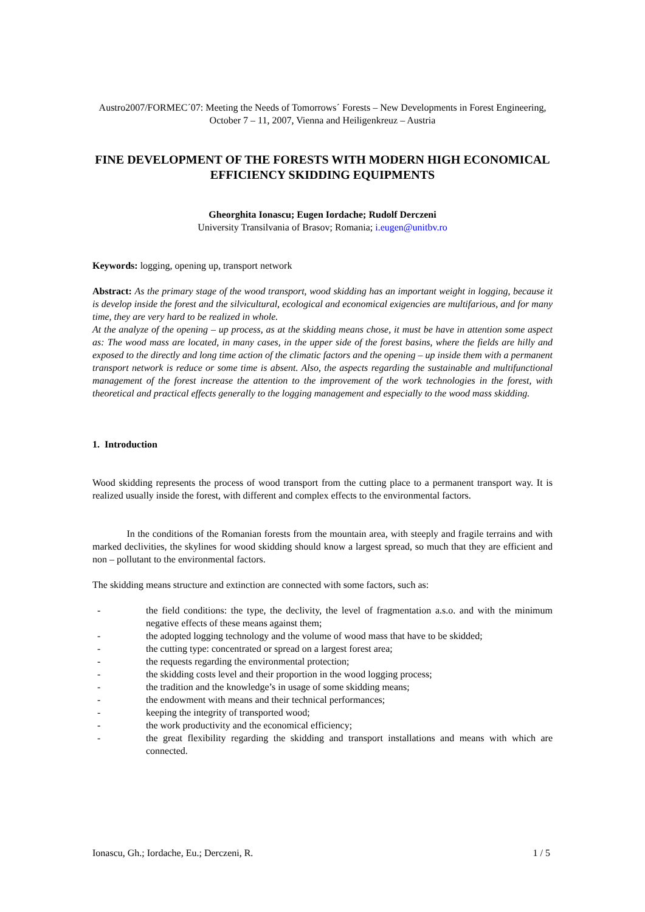Austro2007/FORMEC´07: Meeting the Needs of Tomorrows´ Forests – New Developments in Forest Engineering, October 7 – 11, 2007, Vienna and Heiligenkreuz – Austria
FINE DEVELOPMENT OF THE FORESTS WITH MODERN HIGH ECONOMICAL EFFICIENCY SKIDDING EQUIPMENTS
Gheorghita Ionascu; Eugen Iordache; Rudolf Derczeni
University Transilvania of Brasov; Romania; i.eugen@unitbv.ro
Keywords: logging, opening up, transport network
Abstract: As the primary stage of the wood transport, wood skidding has an important weight in logging, because it is develop inside the forest and the silvicultural, ecological and economical exigencies are multifarious, and for many time, they are very hard to be realized in whole.
At the analyze of the opening – up process, as at the skidding means chose, it must be have in attention some aspect as: The wood mass are located, in many cases, in the upper side of the forest basins, where the fields are hilly and exposed to the directly and long time action of the climatic factors and the opening – up inside them with a permanent transport network is reduce or some time is absent. Also, the aspects regarding the sustainable and multifunctional management of the forest increase the attention to the improvement of the work technologies in the forest, with theoretical and practical effects generally to the logging management and especially to the wood mass skidding.
1. Introduction
Wood skidding represents the process of wood transport from the cutting place to a permanent transport way. It is realized usually inside the forest, with different and complex effects to the environmental factors.
In the conditions of the Romanian forests from the mountain area, with steeply and fragile terrains and with marked declivities, the skylines for wood skidding should know a largest spread, so much that they are efficient and non – pollutant to the environmental factors.
The skidding means structure and extinction are connected with some factors, such as:
- the field conditions: the type, the declivity, the level of fragmentation a.s.o. and with the minimum negative effects of these means against them;
- the adopted logging technology and the volume of wood mass that have to be skidded;
- the cutting type: concentrated or spread on a largest forest area;
- the requests regarding the environmental protection;
- the skidding costs level and their proportion in the wood logging process;
- the tradition and the knowledge’s in usage of some skidding means;
- the endowment with means and their technical performances;
- keeping the integrity of transported wood;
- the work productivity and the economical efficiency;
- the great flexibility regarding the skidding and transport installations and means with which are connected.
Ionascu, Gh.; Iordache, Eu.; Derczeni, R. 1 / 5